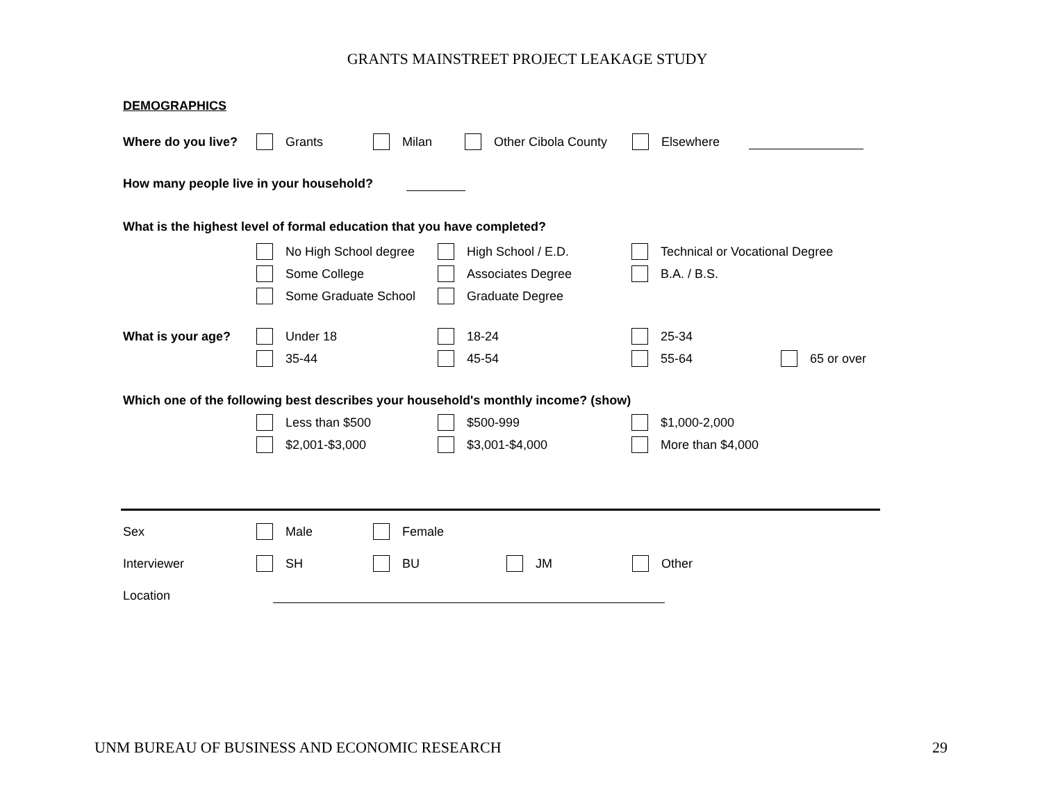GRANTS MAINSTREET PROJECT LEAKAGE STUDY
DEMOGRAPHICS
Where do you live? Grants Milan Other Cibola County Elsewhere
How many people live in your household?
What is the highest level of formal education that you have completed?
No High School degree High School / E.D. Technical or Vocational Degree
Some College Associates Degree B.A. / B.S.
Some Graduate School Graduate Degree
What is your age? Under 18 18-24 25-34
35-44 45-54 55-64 65 or over
Which one of the following best describes your household's monthly income? (show)
Less than $500 $500-999 $1,000-2,000
$2,001-$3,000 $3,001-$4,000 More than $4,000
Sex Male Female
Interviewer SH BU JM Other
Location
UNM BUREAU OF BUSINESS AND ECONOMIC RESEARCH 29